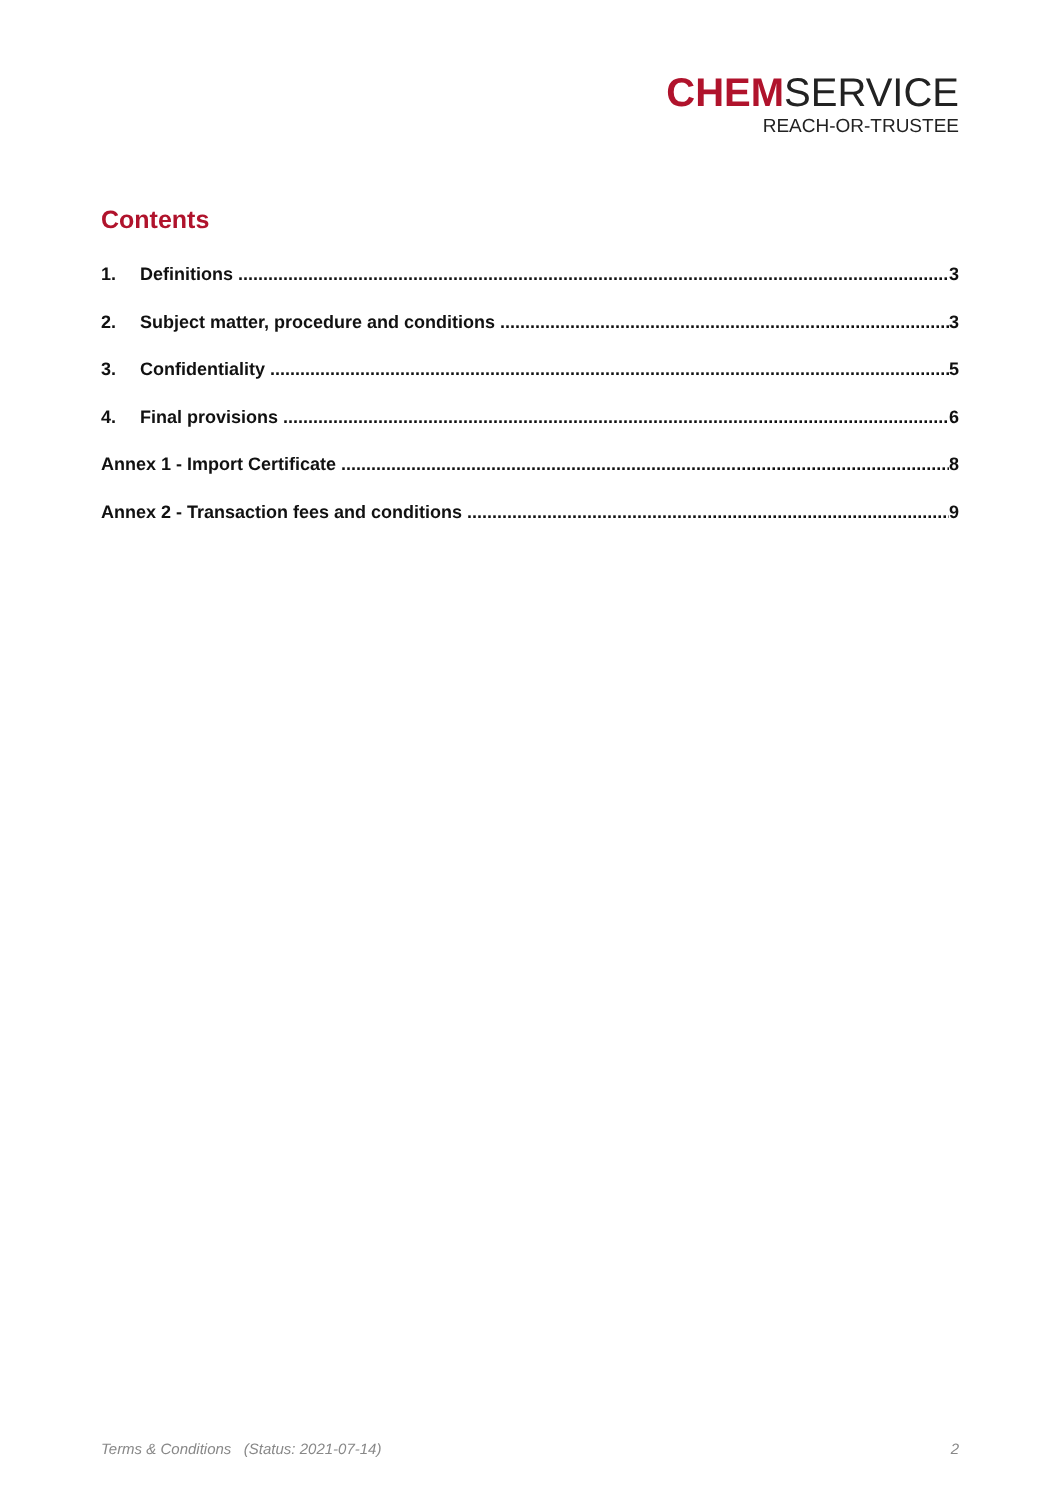CHEMSERVICE
REACH-OR-TRUSTEE
Contents
1. Definitions 3
2. Subject matter, procedure and conditions 3
3. Confidentiality 5
4. Final provisions 6
Annex 1 - Import Certificate 8
Annex 2 - Transaction fees and conditions 9
Terms & Conditions (Status: 2021-07-14) 2